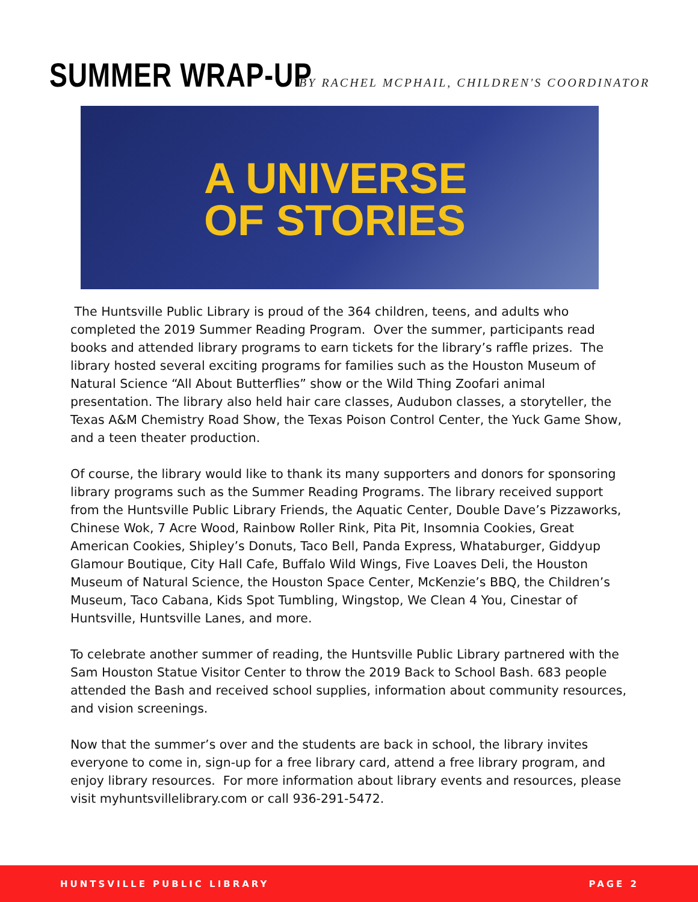SUMMER WRAP-UP BY RACHEL MCPHAIL, CHILDREN'S COORDINATOR
A UNIVERSE
OF STORIES
The Huntsville Public Library is proud of the 364 children, teens, and adults who completed the 2019 Summer Reading Program. Over the summer, participants read books and attended library programs to earn tickets for the library’s raffle prizes. The library hosted several exciting programs for families such as the Houston Museum of Natural Science “All About Butterflies” show or the Wild Thing Zoofari animal presentation. The library also held hair care classes, Audubon classes, a storyteller, the Texas A&M Chemistry Road Show, the Texas Poison Control Center, the Yuck Game Show, and a teen theater production.
Of course, the library would like to thank its many supporters and donors for sponsoring library programs such as the Summer Reading Programs. The library received support from the Huntsville Public Library Friends, the Aquatic Center, Double Dave’s Pizzaworks, Chinese Wok, 7 Acre Wood, Rainbow Roller Rink, Pita Pit, Insomnia Cookies, Great American Cookies, Shipley’s Donuts, Taco Bell, Panda Express, Whataburger, Giddyup Glamour Boutique, City Hall Cafe, Buffalo Wild Wings, Five Loaves Deli, the Houston Museum of Natural Science, the Houston Space Center, McKenzie’s BBQ, the Children’s Museum, Taco Cabana, Kids Spot Tumbling, Wingstop, We Clean 4 You, Cinestar of Huntsville, Huntsville Lanes, and more.
To celebrate another summer of reading, the Huntsville Public Library partnered with the Sam Houston Statue Visitor Center to throw the 2019 Back to School Bash. 683 people attended the Bash and received school supplies, information about community resources, and vision screenings.
Now that the summer’s over and the students are back in school, the library invites everyone to come in, sign-up for a free library card, attend a free library program, and enjoy library resources. For more information about library events and resources, please visit myhuntsvillelibrary.com or call 936-291-5472.
HUNTSVILLE PUBLIC LIBRARY PAGE 2